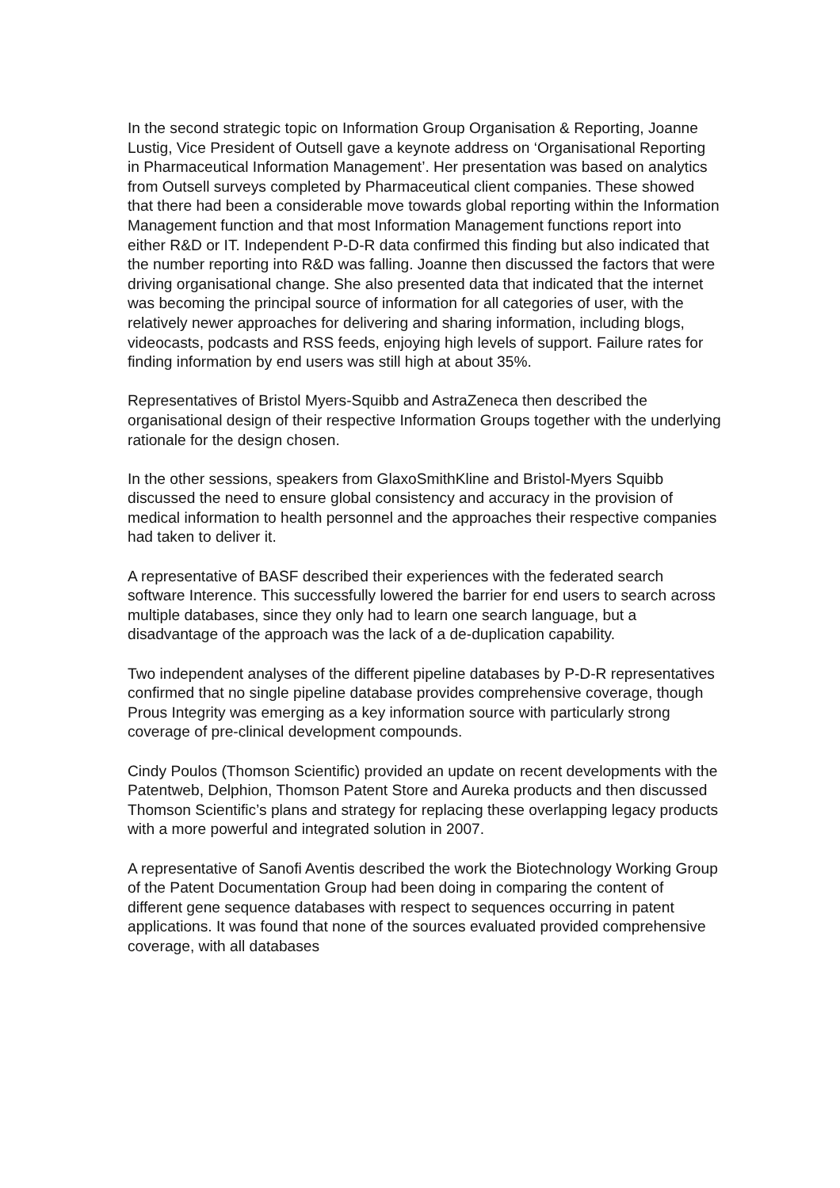In the second strategic topic on Information Group Organisation & Reporting, Joanne Lustig, Vice President of Outsell gave a keynote address on ‘Organisational Reporting in Pharmaceutical Information Management’. Her presentation was based on analytics from Outsell surveys completed by Pharmaceutical client companies. These showed that there had been a considerable move towards global reporting within the Information Management function and that most Information Management functions report into either R&D or IT. Independent P-D-R data confirmed this finding but also indicated that the number reporting into R&D was falling. Joanne then discussed the factors that were driving organisational change. She also presented data that indicated that the internet was becoming the principal source of information for all categories of user, with the relatively newer approaches for delivering and sharing information, including blogs, videocasts, podcasts and RSS feeds, enjoying high levels of support. Failure rates for finding information by end users was still high at about 35%.
Representatives of Bristol Myers-Squibb and AstraZeneca then described the organisational design of their respective Information Groups together with the underlying rationale for the design chosen.
In the other sessions, speakers from GlaxoSmithKline and Bristol-Myers Squibb discussed the need to ensure global consistency and accuracy in the provision of medical information to health personnel and the approaches their respective companies had taken to deliver it.
A representative of BASF described their experiences with the federated search software Interence. This successfully lowered the barrier for end users to search across multiple databases, since they only had to learn one search language, but a disadvantage of the approach was the lack of a de-duplication capability.
Two independent analyses of the different pipeline databases by P-D-R representatives confirmed that no single pipeline database provides comprehensive coverage, though Prous Integrity was emerging as a key information source with particularly strong coverage of pre-clinical development compounds.
Cindy Poulos (Thomson Scientific) provided an update on recent developments with the Patentweb, Delphion, Thomson Patent Store and Aureka products and then discussed Thomson Scientific’s plans and strategy for replacing these overlapping legacy products with a more powerful and integrated solution in 2007.
A representative of Sanofi Aventis described the work the Biotechnology Working Group of the Patent Documentation Group had been doing in comparing the content of different gene sequence databases with respect to sequences occurring in patent applications. It was found that none of the sources evaluated provided comprehensive coverage, with all databases